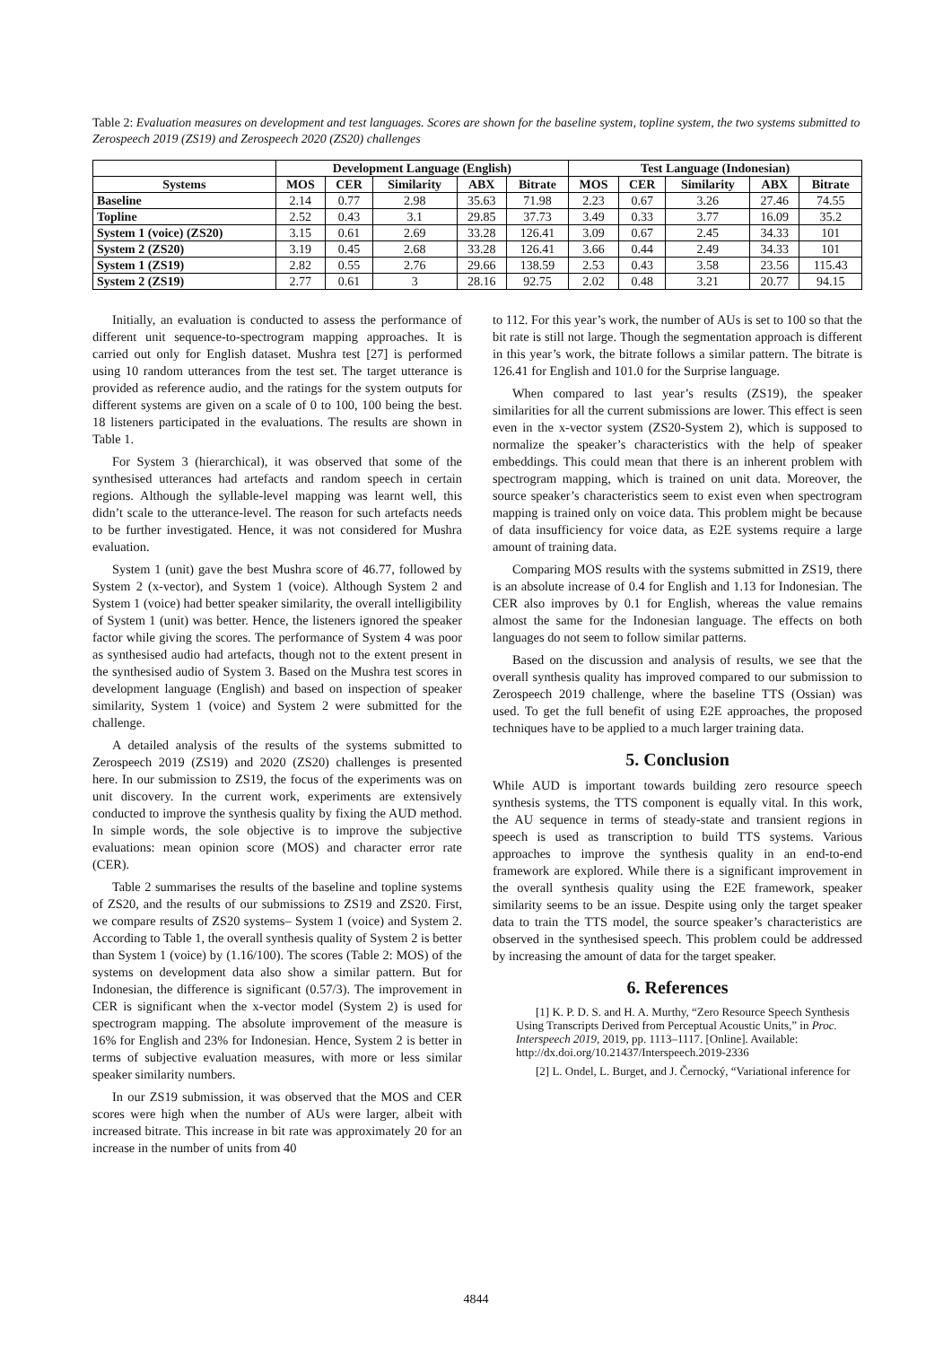Table 2: Evaluation measures on development and test languages. Scores are shown for the baseline system, topline system, the two systems submitted to Zerospeech 2019 (ZS19) and Zerospeech 2020 (ZS20) challenges
| | Development Language (English) | | | | | Test Language (Indonesian) | | | | |
| --- | --- | --- | --- | --- | --- | --- | --- | --- | --- | --- |
| Systems | MOS | CER | Similarity | ABX | Bitrate | MOS | CER | Similarity | ABX | Bitrate |
| Baseline | 2.14 | 0.77 | 2.98 | 35.63 | 71.98 | 2.23 | 0.67 | 3.26 | 27.46 | 74.55 |
| Topline | 2.52 | 0.43 | 3.1 | 29.85 | 37.73 | 3.49 | 0.33 | 3.77 | 16.09 | 35.2 |
| System 1 (voice) (ZS20) | 3.15 | 0.61 | 2.69 | 33.28 | 126.41 | 3.09 | 0.67 | 2.45 | 34.33 | 101 |
| System 2 (ZS20) | 3.19 | 0.45 | 2.68 | 33.28 | 126.41 | 3.66 | 0.44 | 2.49 | 34.33 | 101 |
| System 1 (ZS19) | 2.82 | 0.55 | 2.76 | 29.66 | 138.59 | 2.53 | 0.43 | 3.58 | 23.56 | 115.43 |
| System 2 (ZS19) | 2.77 | 0.61 | 3 | 28.16 | 92.75 | 2.02 | 0.48 | 3.21 | 20.77 | 94.15 |
Initially, an evaluation is conducted to assess the performance of different unit sequence-to-spectrogram mapping approaches. It is carried out only for English dataset. Mushra test [27] is performed using 10 random utterances from the test set. The target utterance is provided as reference audio, and the ratings for the system outputs for different systems are given on a scale of 0 to 100, 100 being the best. 18 listeners participated in the evaluations. The results are shown in Table 1.
For System 3 (hierarchical), it was observed that some of the synthesised utterances had artefacts and random speech in certain regions. Although the syllable-level mapping was learnt well, this didn’t scale to the utterance-level. The reason for such artefacts needs to be further investigated. Hence, it was not considered for Mushra evaluation.
System 1 (unit) gave the best Mushra score of 46.77, followed by System 2 (x-vector), and System 1 (voice). Although System 2 and System 1 (voice) had better speaker similarity, the overall intelligibility of System 1 (unit) was better. Hence, the listeners ignored the speaker factor while giving the scores. The performance of System 4 was poor as synthesised audio had artefacts, though not to the extent present in the synthesised audio of System 3. Based on the Mushra test scores in development language (English) and based on inspection of speaker similarity, System 1 (voice) and System 2 were submitted for the challenge.
A detailed analysis of the results of the systems submitted to Zerospeech 2019 (ZS19) and 2020 (ZS20) challenges is presented here. In our submission to ZS19, the focus of the experiments was on unit discovery. In the current work, experiments are extensively conducted to improve the synthesis quality by fixing the AUD method. In simple words, the sole objective is to improve the subjective evaluations: mean opinion score (MOS) and character error rate (CER).
Table 2 summarises the results of the baseline and topline systems of ZS20, and the results of our submissions to ZS19 and ZS20. First, we compare results of ZS20 systems– System 1 (voice) and System 2. According to Table 1, the overall synthesis quality of System 2 is better than System 1 (voice) by (1.16/100). The scores (Table 2: MOS) of the systems on development data also show a similar pattern. But for Indonesian, the difference is significant (0.57/3). The improvement in CER is significant when the x-vector model (System 2) is used for spectrogram mapping. The absolute improvement of the measure is 16% for English and 23% for Indonesian. Hence, System 2 is better in terms of subjective evaluation measures, with more or less similar speaker similarity numbers.
In our ZS19 submission, it was observed that the MOS and CER scores were high when the number of AUs were larger, albeit with increased bitrate. This increase in bit rate was approximately 20 for an increase in the number of units from 40
to 112. For this year’s work, the number of AUs is set to 100 so that the bit rate is still not large. Though the segmentation approach is different in this year’s work, the bitrate follows a similar pattern. The bitrate is 126.41 for English and 101.0 for the Surprise language.
When compared to last year’s results (ZS19), the speaker similarities for all the current submissions are lower. This effect is seen even in the x-vector system (ZS20-System 2), which is supposed to normalize the speaker’s characteristics with the help of speaker embeddings. This could mean that there is an inherent problem with spectrogram mapping, which is trained on unit data. Moreover, the source speaker’s characteristics seem to exist even when spectrogram mapping is trained only on voice data. This problem might be because of data insufficiency for voice data, as E2E systems require a large amount of training data.
Comparing MOS results with the systems submitted in ZS19, there is an absolute increase of 0.4 for English and 1.13 for Indonesian. The CER also improves by 0.1 for English, whereas the value remains almost the same for the Indonesian language. The effects on both languages do not seem to follow similar patterns.
Based on the discussion and analysis of results, we see that the overall synthesis quality has improved compared to our submission to Zerospeech 2019 challenge, where the baseline TTS (Ossian) was used. To get the full benefit of using E2E approaches, the proposed techniques have to be applied to a much larger training data.
5. Conclusion
While AUD is important towards building zero resource speech synthesis systems, the TTS component is equally vital. In this work, the AU sequence in terms of steady-state and transient regions in speech is used as transcription to build TTS systems. Various approaches to improve the synthesis quality in an end-to-end framework are explored. While there is a significant improvement in the overall synthesis quality using the E2E framework, speaker similarity seems to be an issue. Despite using only the target speaker data to train the TTS model, the source speaker’s characteristics are observed in the synthesised speech. This problem could be addressed by increasing the amount of data for the target speaker.
6. References
[1] K. P. D. S. and H. A. Murthy, “Zero Resource Speech Synthesis Using Transcripts Derived from Perceptual Acoustic Units,” in Proc. Interspeech 2019, 2019, pp. 1113–1117. [Online]. Available: http://dx.doi.org/10.21437/Interspeech.2019-2336
[2] L. Ondel, L. Burget, and J. Černocký, “Variational inference for
4844